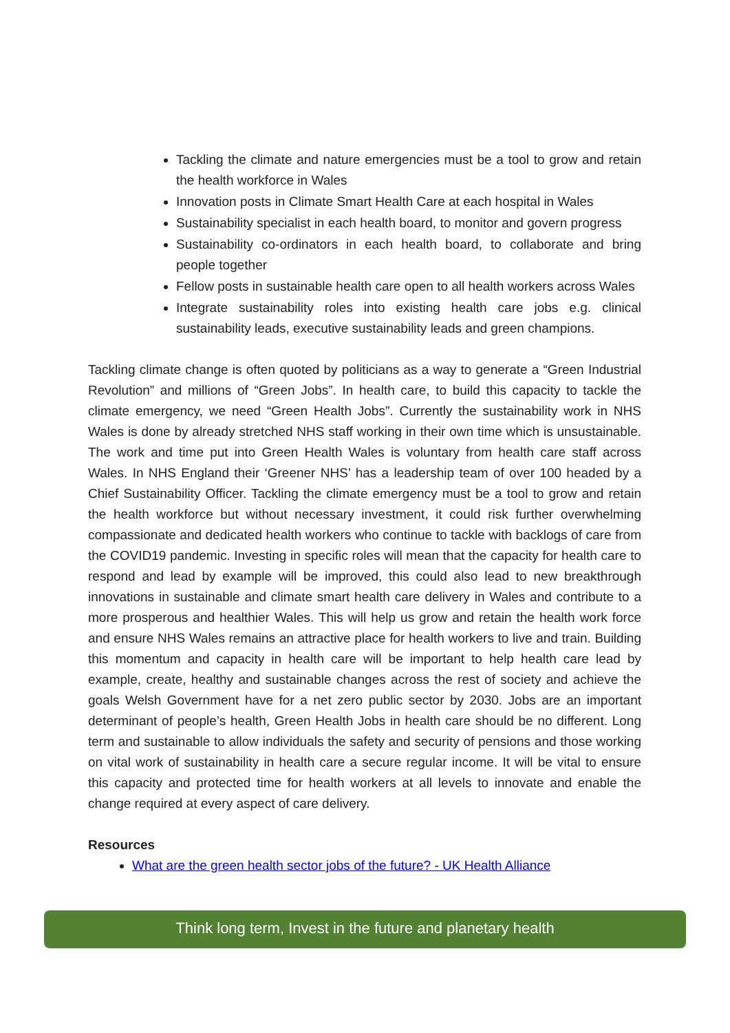Tackling the climate and nature emergencies must be a tool to grow and retain the health workforce in Wales
Innovation posts in Climate Smart Health Care at each hospital in Wales
Sustainability specialist in each health board, to monitor and govern progress
Sustainability co-ordinators in each health board, to collaborate and bring people together
Fellow posts in sustainable health care open to all health workers across Wales
Integrate sustainability roles into existing health care jobs e.g. clinical sustainability leads, executive sustainability leads and green champions.
Tackling climate change is often quoted by politicians as a way to generate a “Green Industrial Revolution” and millions of “Green Jobs”. In health care, to build this capacity to tackle the climate emergency, we need “Green Health Jobs”. Currently the sustainability work in NHS Wales is done by already stretched NHS staff working in their own time which is unsustainable. The work and time put into Green Health Wales is voluntary from health care staff across Wales. In NHS England their ‘Greener NHS’ has a leadership team of over 100 headed by a Chief Sustainability Officer. Tackling the climate emergency must be a tool to grow and retain the health workforce but without necessary investment, it could risk further overwhelming compassionate and dedicated health workers who continue to tackle with backlogs of care from the COVID19 pandemic. Investing in specific roles will mean that the capacity for health care to respond and lead by example will be improved, this could also lead to new breakthrough innovations in sustainable and climate smart health care delivery in Wales and contribute to a more prosperous and healthier Wales. This will help us grow and retain the health work force and ensure NHS Wales remains an attractive place for health workers to live and train. Building this momentum and capacity in health care will be important to help health care lead by example, create, healthy and sustainable changes across the rest of society and achieve the goals Welsh Government have for a net zero public sector by 2030. Jobs are an important determinant of people’s health, Green Health Jobs in health care should be no different. Long term and sustainable to allow individuals the safety and security of pensions and those working on vital work of sustainability in health care a secure regular income. It will be vital to ensure this capacity and protected time for health workers at all levels to innovate and enable the change required at every aspect of care delivery.
Resources
What are the green health sector jobs of the future? - UK Health Alliance
Think long term, Invest in the future and planetary health